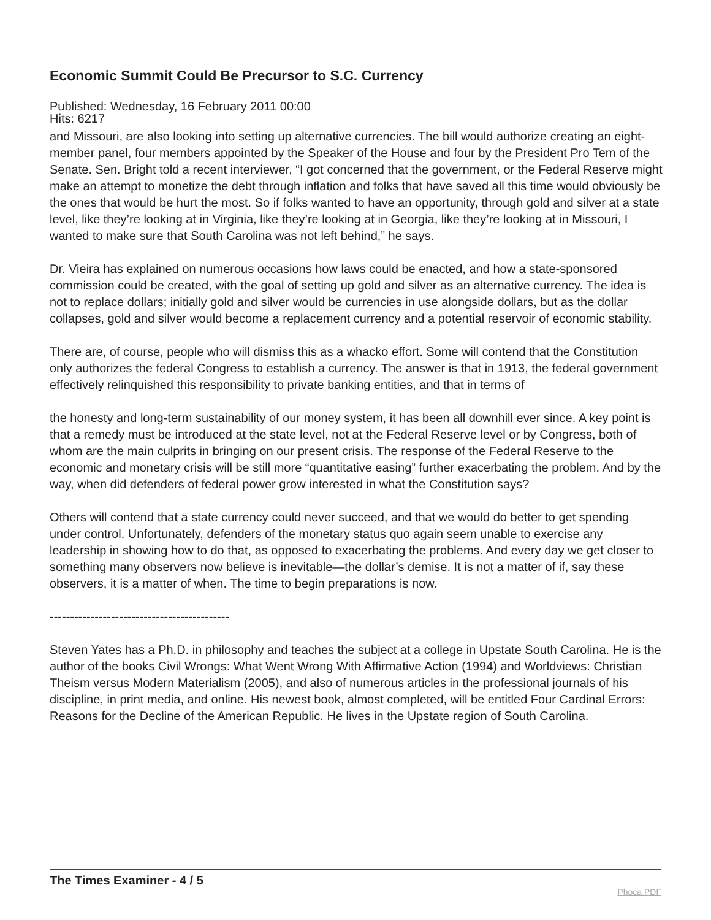Economic Summit Could Be Precursor to S.C. Currency
Published: Wednesday, 16 February 2011 00:00
Hits: 6217
and Missouri, are also looking into setting up alternative currencies. The bill would authorize creating an eight-member panel, four members appointed by the Speaker of the House and four by the President Pro Tem of the Senate. Sen. Bright told a recent interviewer, “I got concerned that the government, or the Federal Reserve might make an attempt to monetize the debt through inflation and folks that have saved all this time would obviously be the ones that would be hurt the most. So if folks wanted to have an opportunity, through gold and silver at a state level, like they’re looking at in Virginia, like they’re looking at in Georgia, like they’re looking at in Missouri, I wanted to make sure that South Carolina was not left behind,” he says.
Dr. Vieira has explained on numerous occasions how laws could be enacted, and how a state-sponsored commission could be created, with the goal of setting up gold and silver as an alternative currency. The idea is not to replace dollars; initially gold and silver would be currencies in use alongside dollars, but as the dollar collapses, gold and silver would become a replacement currency and a potential reservoir of economic stability.
There are, of course, people who will dismiss this as a whacko effort. Some will contend that the Constitution only authorizes the federal Congress to establish a currency. The answer is that in 1913, the federal government effectively relinquished this responsibility to private banking entities, and that in terms of
the honesty and long-term sustainability of our money system, it has been all downhill ever since. A key point is that a remedy must be introduced at the state level, not at the Federal Reserve level or by Congress, both of whom are the main culprits in bringing on our present crisis. The response of the Federal Reserve to the economic and monetary crisis will be still more “quantitative easing” further exacerbating the problem. And by the way, when did defenders of federal power grow interested in what the Constitution says?
Others will contend that a state currency could never succeed, and that we would do better to get spending under control. Unfortunately, defenders of the monetary status quo again seem unable to exercise any leadership in showing how to do that, as opposed to exacerbating the problems. And every day we get closer to something many observers now believe is inevitable—the dollar’s demise. It is not a matter of if, say these observers, it is a matter of when. The time to begin preparations is now.
--------------------------------------------
Steven Yates has a Ph.D. in philosophy and teaches the subject at a college in Upstate South Carolina. He is the author of the books Civil Wrongs: What Went Wrong With Affirmative Action (1994) and Worldviews: Christian Theism versus Modern Materialism (2005), and also of numerous articles in the professional journals of his discipline, in print media, and online. His newest book, almost completed, will be entitled Four Cardinal Errors: Reasons for the Decline of the American Republic. He lives in the Upstate region of South Carolina.
The Times Examiner - 4 / 5
Phoca PDF